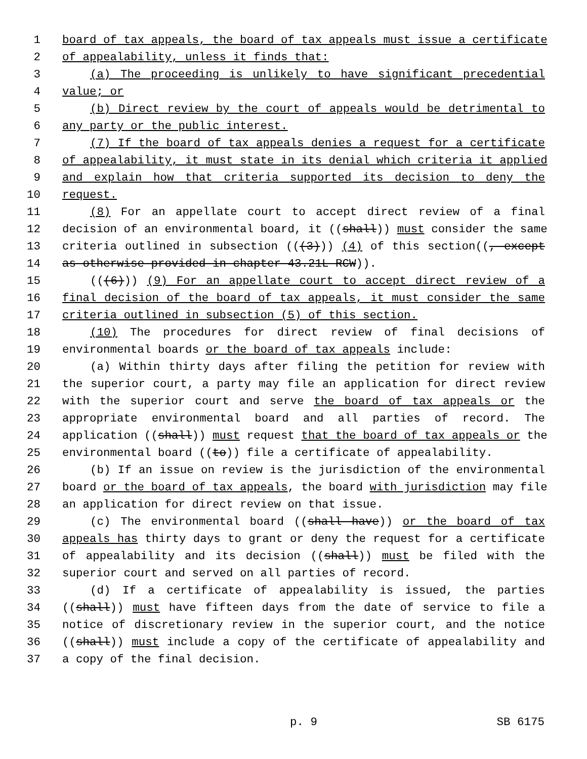1 board of tax appeals, the board of tax appeals must issue a certificate
2 of appealability, unless it finds that:
3 (a) The proceeding is unlikely to have significant precedential
4 value; or
5 (b) Direct review by the court of appeals would be detrimental to
6 any party or the public interest.
7 (7) If the board of tax appeals denies a request for a certificate
8 of appealability, it must state in its denial which criteria it applied
9 and explain how that criteria supported its decision to deny the
10 request.
11 (8) For an appellate court to accept direct review of a final
12 decision of an environmental board, it ((shall)) must consider the same
13 criteria outlined in subsection (((3))) (4) of this section((, except
14 as otherwise provided in chapter 43.21L RCW)).
15 (((6))) (9) For an appellate court to accept direct review of a
16 final decision of the board of tax appeals, it must consider the same
17 criteria outlined in subsection (5) of this section.
18 (10) The procedures for direct review of final decisions of
19 environmental boards or the board of tax appeals include:
20 (a) Within thirty days after filing the petition for review with
21 the superior court, a party may file an application for direct review
22 with the superior court and serve the board of tax appeals or the
23 appropriate environmental board and all parties of record. The
24 application ((shall)) must request that the board of tax appeals or the
25 environmental board ((to)) file a certificate of appealability.
26 (b) If an issue on review is the jurisdiction of the environmental
27 board or the board of tax appeals, the board with jurisdiction may file
28 an application for direct review on that issue.
29 (c) The environmental board ((shall have)) or the board of tax
30 appeals has thirty days to grant or deny the request for a certificate
31 of appealability and its decision ((shall)) must be filed with the
32 superior court and served on all parties of record.
33 (d) If a certificate of appealability is issued, the parties
34 ((shall)) must have fifteen days from the date of service to file a
35 notice of discretionary review in the superior court, and the notice
36 ((shall)) must include a copy of the certificate of appealability and
37 a copy of the final decision.
p. 9 SB 6175